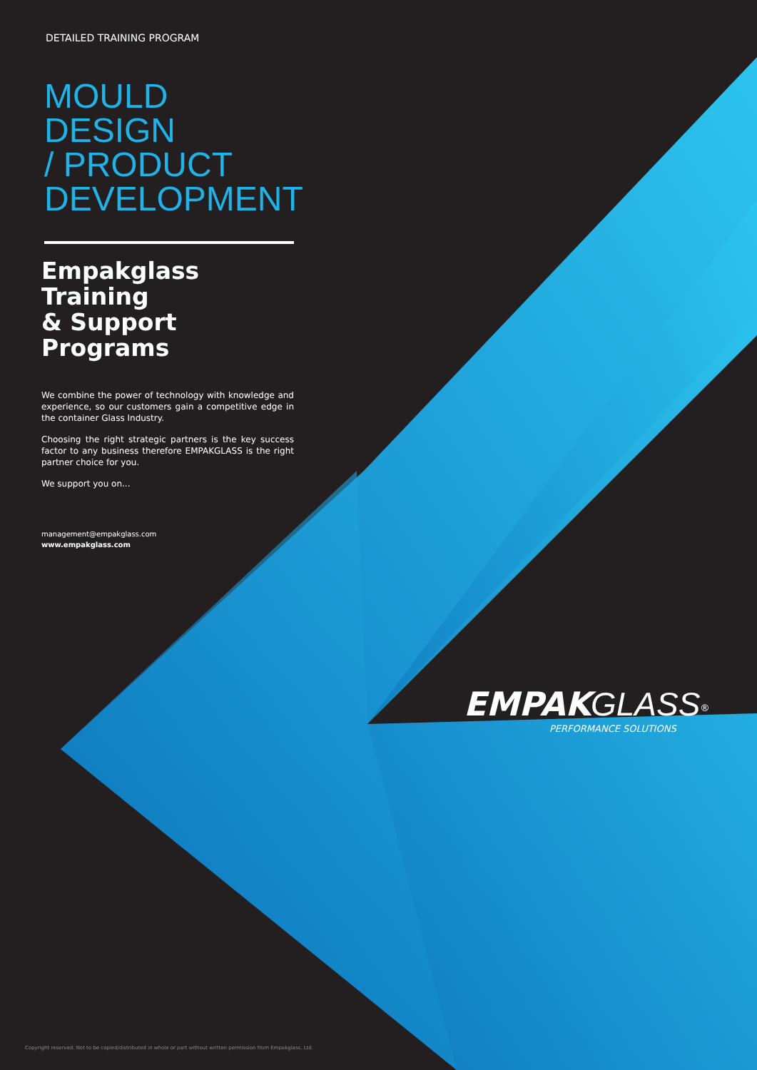DETAILED TRAINING PROGRAM
MOULD DESIGN
/ PRODUCT
DEVELOPMENT
Empakglass Training
& Support Programs
We combine the power of technology with knowledge and experience, so our customers gain a competitive edge in the container Glass Industry.
Choosing the right strategic partners is the key success factor to any business therefore EMPAKGLASS is the right partner choice for you.
We support you on...
management@empakglass.com
www.empakglass.com
EMPAK GLASS<sup>®</sup>
PERFORMANCE SOLUTIONS
Copyright reserved. Not to be copied/distributed in whole or part without written permission from Empakglass, Ltd.